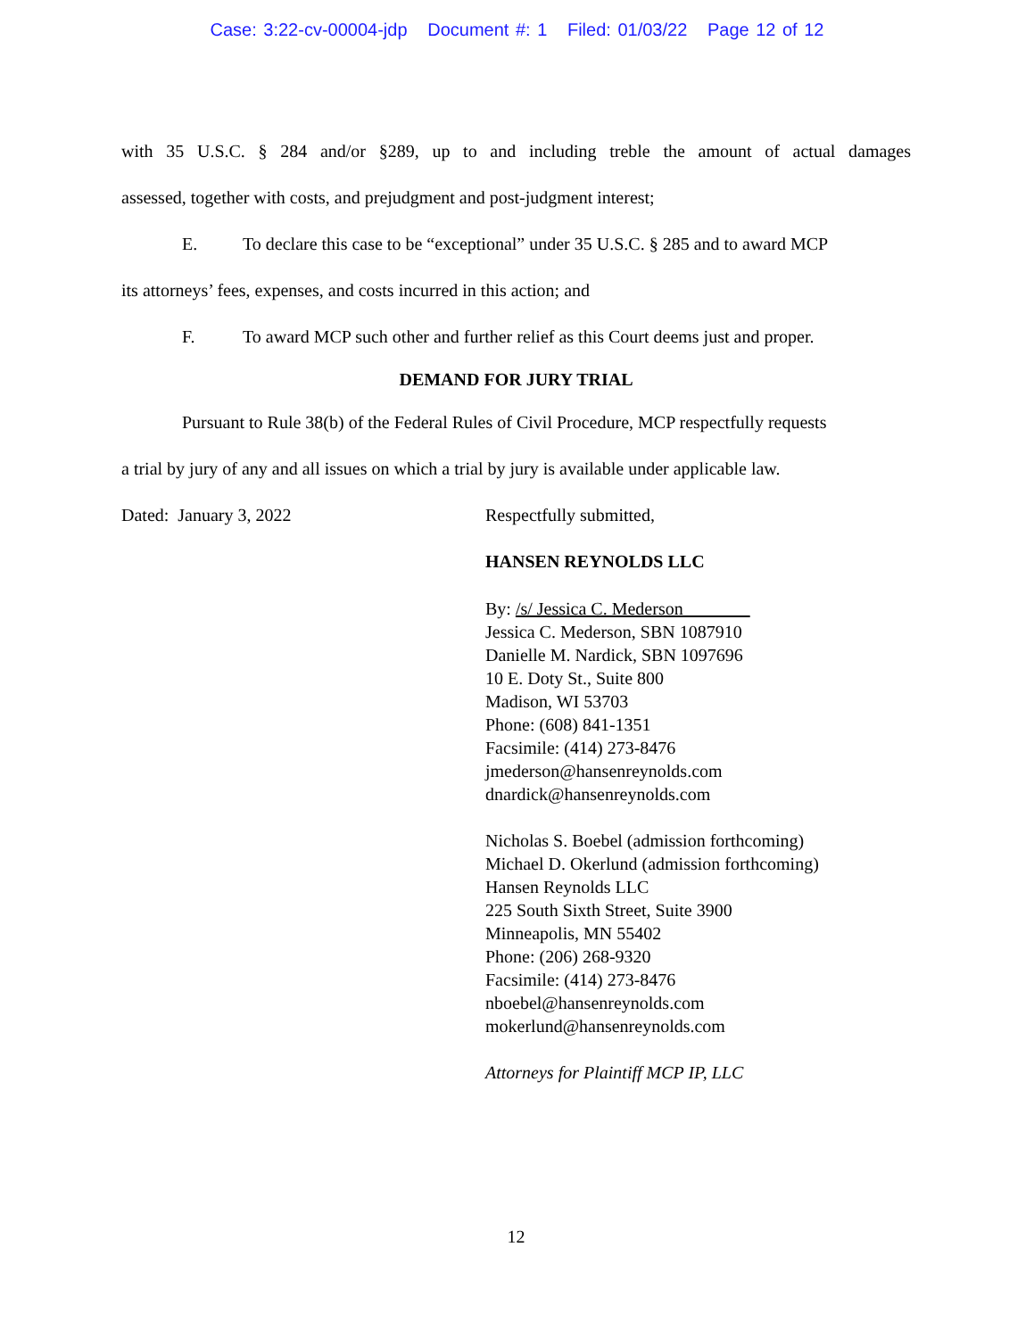Case: 3:22-cv-00004-jdp Document #: 1 Filed: 01/03/22 Page 12 of 12
with 35 U.S.C. § 284 and/or §289, up to and including treble the amount of actual damages
assessed, together with costs, and prejudgment and post-judgment interest;
E. To declare this case to be “exceptional” under 35 U.S.C. § 285 and to award MCP
its attorneys’ fees, expenses, and costs incurred in this action; and
F. To award MCP such other and further relief as this Court deems just and proper.
DEMAND FOR JURY TRIAL
Pursuant to Rule 38(b) of the Federal Rules of Civil Procedure, MCP respectfully requests
a trial by jury of any and all issues on which a trial by jury is available under applicable law.
Dated: January 3, 2022 Respectfully submitted,
HANSEN REYNOLDS LLC
By: /s/ Jessica C. Mederson
Jessica C. Mederson, SBN 1087910
Danielle M. Nardick, SBN 1097696
10 E. Doty St., Suite 800
Madison, WI 53703
Phone: (608) 841-1351
Facsimile: (414) 273-8476
jmederson@hansenreynolds.com
dnardick@hansenreynolds.com
Nicholas S. Boebel (admission forthcoming)
Michael D. Okerlund (admission forthcoming)
Hansen Reynolds LLC
225 South Sixth Street, Suite 3900
Minneapolis, MN 55402
Phone: (206) 268-9320
Facsimile: (414) 273-8476
nboebel@hansenreynolds.com
mokerlund@hansenreynolds.com
Attorneys for Plaintiff MCP IP, LLC
12